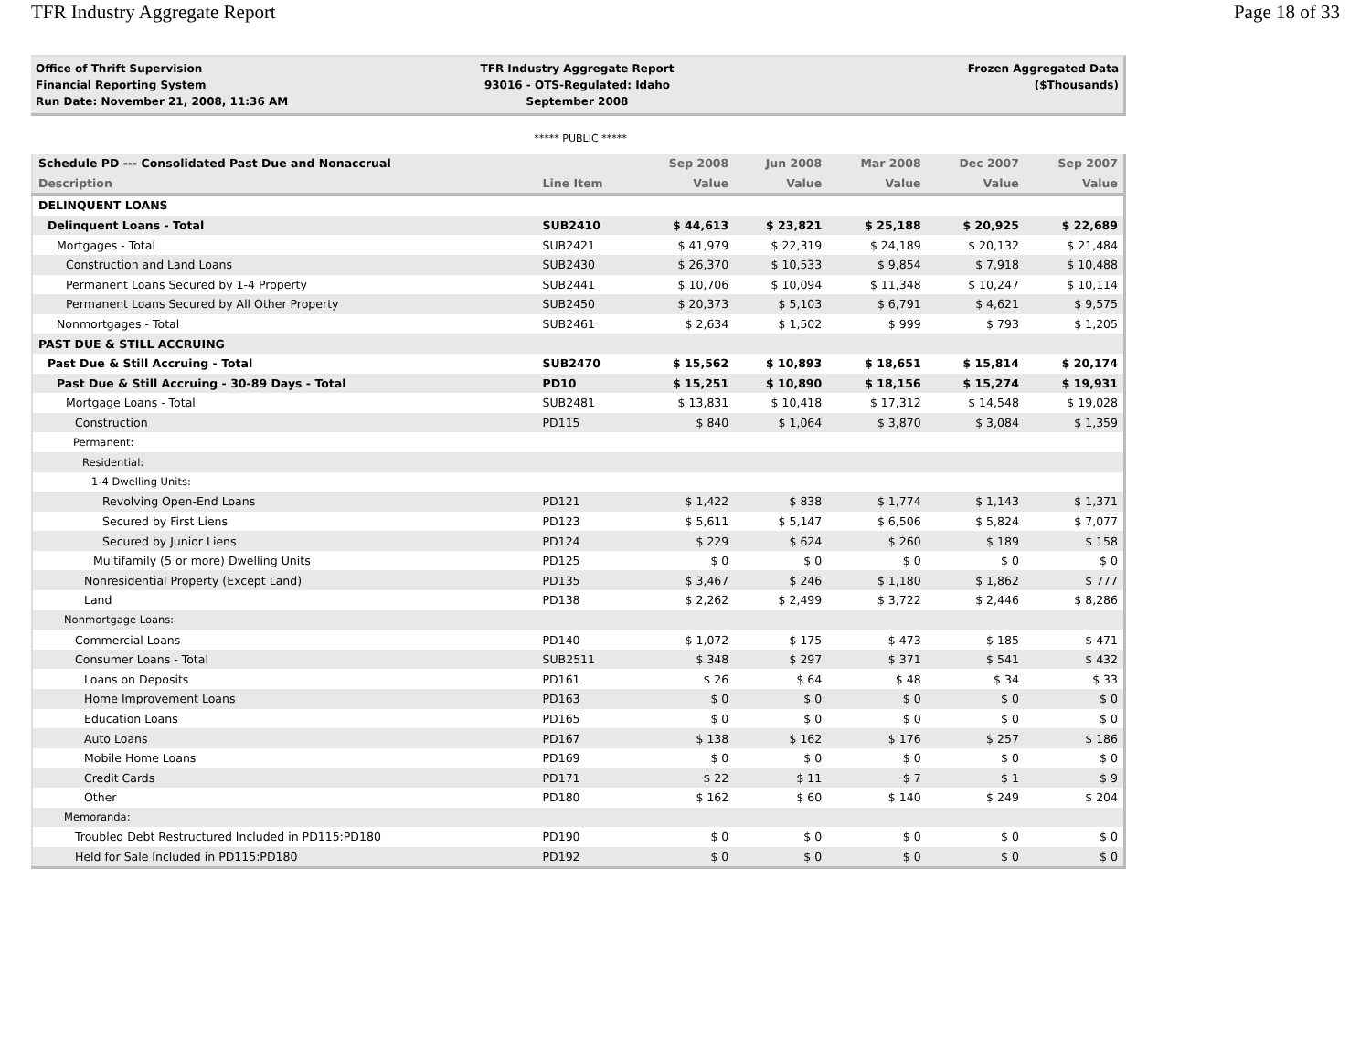TFR Industry Aggregate Report Page 18 of 33
Office of Thrift Supervision
Financial Reporting System
Run Date: November 21, 2008, 11:36 AM
TFR Industry Aggregate Report
93016 - OTS-Regulated: Idaho
September 2008
Frozen Aggregated Data
($Thousands)
***** PUBLIC *****
| Schedule PD --- Consolidated Past Due and Nonaccrual | | Sep 2008 | Jun 2008 | Mar 2008 | Dec 2007 | Sep 2007 |
| --- | --- | --- | --- | --- | --- | --- |
| Description | Line Item | Value | Value | Value | Value | Value |
| DELINQUENT LOANS | | | | | | |
| Delinquent Loans - Total | SUB2410 | $ 44,613 | $ 23,821 | $ 25,188 | $ 20,925 | $ 22,689 |
| Mortgages - Total | SUB2421 | $ 41,979 | $ 22,319 | $ 24,189 | $ 20,132 | $ 21,484 |
| Construction and Land Loans | SUB2430 | $ 26,370 | $ 10,533 | $ 9,854 | $ 7,918 | $ 10,488 |
| Permanent Loans Secured by 1-4 Property | SUB2441 | $ 10,706 | $ 10,094 | $ 11,348 | $ 10,247 | $ 10,114 |
| Permanent Loans Secured by All Other Property | SUB2450 | $ 20,373 | $ 5,103 | $ 6,791 | $ 4,621 | $ 9,575 |
| Nonmortgages - Total | SUB2461 | $ 2,634 | $ 1,502 | $ 999 | $ 793 | $ 1,205 |
| PAST DUE & STILL ACCRUING | | | | | | |
| Past Due & Still Accruing - Total | SUB2470 | $ 15,562 | $ 10,893 | $ 18,651 | $ 15,814 | $ 20,174 |
| Past Due & Still Accruing - 30-89 Days - Total | PD10 | $ 15,251 | $ 10,890 | $ 18,156 | $ 15,274 | $ 19,931 |
| Mortgage Loans - Total | SUB2481 | $ 13,831 | $ 10,418 | $ 17,312 | $ 14,548 | $ 19,028 |
| Construction | PD115 | $ 840 | $ 1,064 | $ 3,870 | $ 3,084 | $ 1,359 |
| Permanent: | | | | | | |
| Residential: | | | | | | |
| 1-4 Dwelling Units: | | | | | | |
| Revolving Open-End Loans | PD121 | $ 1,422 | $ 838 | $ 1,774 | $ 1,143 | $ 1,371 |
| Secured by First Liens | PD123 | $ 5,611 | $ 5,147 | $ 6,506 | $ 5,824 | $ 7,077 |
| Secured by Junior Liens | PD124 | $ 229 | $ 624 | $ 260 | $ 189 | $ 158 |
| Multifamily (5 or more) Dwelling Units | PD125 | $ 0 | $ 0 | $ 0 | $ 0 | $ 0 |
| Nonresidential Property (Except Land) | PD135 | $ 3,467 | $ 246 | $ 1,180 | $ 1,862 | $ 777 |
| Land | PD138 | $ 2,262 | $ 2,499 | $ 3,722 | $ 2,446 | $ 8,286 |
| Nonmortgage Loans: | | | | | | |
| Commercial Loans | PD140 | $ 1,072 | $ 175 | $ 473 | $ 185 | $ 471 |
| Consumer Loans - Total | SUB2511 | $ 348 | $ 297 | $ 371 | $ 541 | $ 432 |
| Loans on Deposits | PD161 | $ 26 | $ 64 | $ 48 | $ 34 | $ 33 |
| Home Improvement Loans | PD163 | $ 0 | $ 0 | $ 0 | $ 0 | $ 0 |
| Education Loans | PD165 | $ 0 | $ 0 | $ 0 | $ 0 | $ 0 |
| Auto Loans | PD167 | $ 138 | $ 162 | $ 176 | $ 257 | $ 186 |
| Mobile Home Loans | PD169 | $ 0 | $ 0 | $ 0 | $ 0 | $ 0 |
| Credit Cards | PD171 | $ 22 | $ 11 | $ 7 | $ 1 | $ 9 |
| Other | PD180 | $ 162 | $ 60 | $ 140 | $ 249 | $ 204 |
| Memoranda: | | | | | | |
| Troubled Debt Restructured Included in PD115:PD180 | PD190 | $ 0 | $ 0 | $ 0 | $ 0 | $ 0 |
| Held for Sale Included in PD115:PD180 | PD192 | $ 0 | $ 0 | $ 0 | $ 0 | $ 0 |